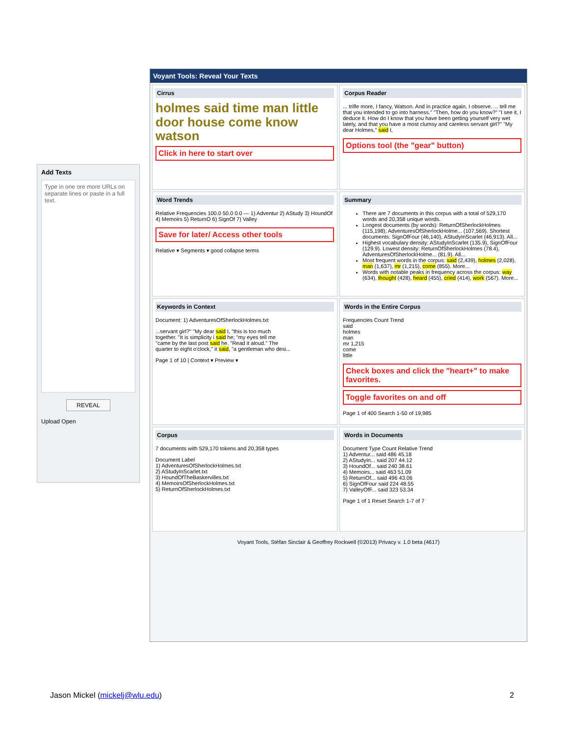Add Texts
Type in one ore more URLs on separate lines or paste in a full text.
REVEAL
Upload Open
Voyant Tools: Reveal Your Texts
Cirrus
holmes said time man little door house come know watson
Click in here to start over
Corpus Reader
... trifle more, I fancy, Watson. And in practice again, I observe. ... tell me that you intended to go into harness." "Then, how do you know?" "I see it, I deduce it. How do I know that you have been getting yourself very wet lately, and that you have a most clumsy and careless servant girl?" "My dear Holmes," said I,
Options tool (the "gear" button)
Word Trends
Relative Frequencies 100.0 50.0 0.0 — 1) Adventur 2) AStudy 3) HoundOf 4) Memoirs 5) ReturnO 6) SignOf 7) Valley
Save for later/ Access other tools
Relative ▾ Segments ▾ good collapse terms
Summary
There are 7 documents in this corpus with a total of 529,170 words and 20,358 unique words.
Longest documents (by words): ReturnOfSherlockHolmes (115,198); AdventuresOfSherlockHolme... (107,569). Shortest documents: SignOfFour (46,140), AStudyInScarlet (46,913). All...
Highest vocabulary density: AStudyInScarlet (135.9), SignOfFour (129.9). Lowest density: ReturnOfSherlockHolmes (78.4), AdventuresOfSherlockHolme... (81.9). All...
Most frequent words in the corpus: said (2,439), holmes (2,028), man (1,637), mr (1,215), come (855). More...
Words with notable peaks in frequency across the corpus: way (634), thought (428), heard (455), cried (414), work (567). More...
Keywords in Context
Document: 1) AdventuresOfSherlockHolmes.txt
...servant girl?" "My dear said I, "this is too much
together. "It is simplicity i said he; "my eyes tell me
"came by the last post said he. "Read it aloud." The
quarter to eight o'clock," it said, "a gentleman who desi...
Page 1 of 10 | Context ▾ Preview ▾
Words in the Entire Corpus
Frequencies Count Trend
said
holmes
man
mr 1,215
come
little
Check boxes and click the "heart+" to make favorites.
Toggle favorites on and off
Page 1 of 400 Search 1-50 of 19,985
Corpus
7 documents with 529,170 tokens and 20,358 types
Document Label
1) AdventuresOfSherlockHolmes.txt
2) AStudyInScarlet.txt
3) HoundOfTheBaskervilles.txt
4) MemoirsOfSherlockHolmes.txt
5) ReturnOfSherlockHolmes.txt
Words in Documents
Document Type Count Relative Trend
1) Adventur... said 486 45.18
2) AStudyIn... said 207 44.12
3) HoundOf... said 240 38.61
4) Memoirs... said 463 51.09
5) ReturnOf... said 496 43.06
6) SignOfFour said 224 48.55
7) ValleyOfF... said 323 53.34
Page 1 of 1 Reset Search 1-7 of 7
Voyant Tools, Stéfan Sinclair & Geoffrey Rockwell (©2013) Privacy v. 1.0 beta (4617)
Jason Mickel (mickelj@wlu.edu) 2